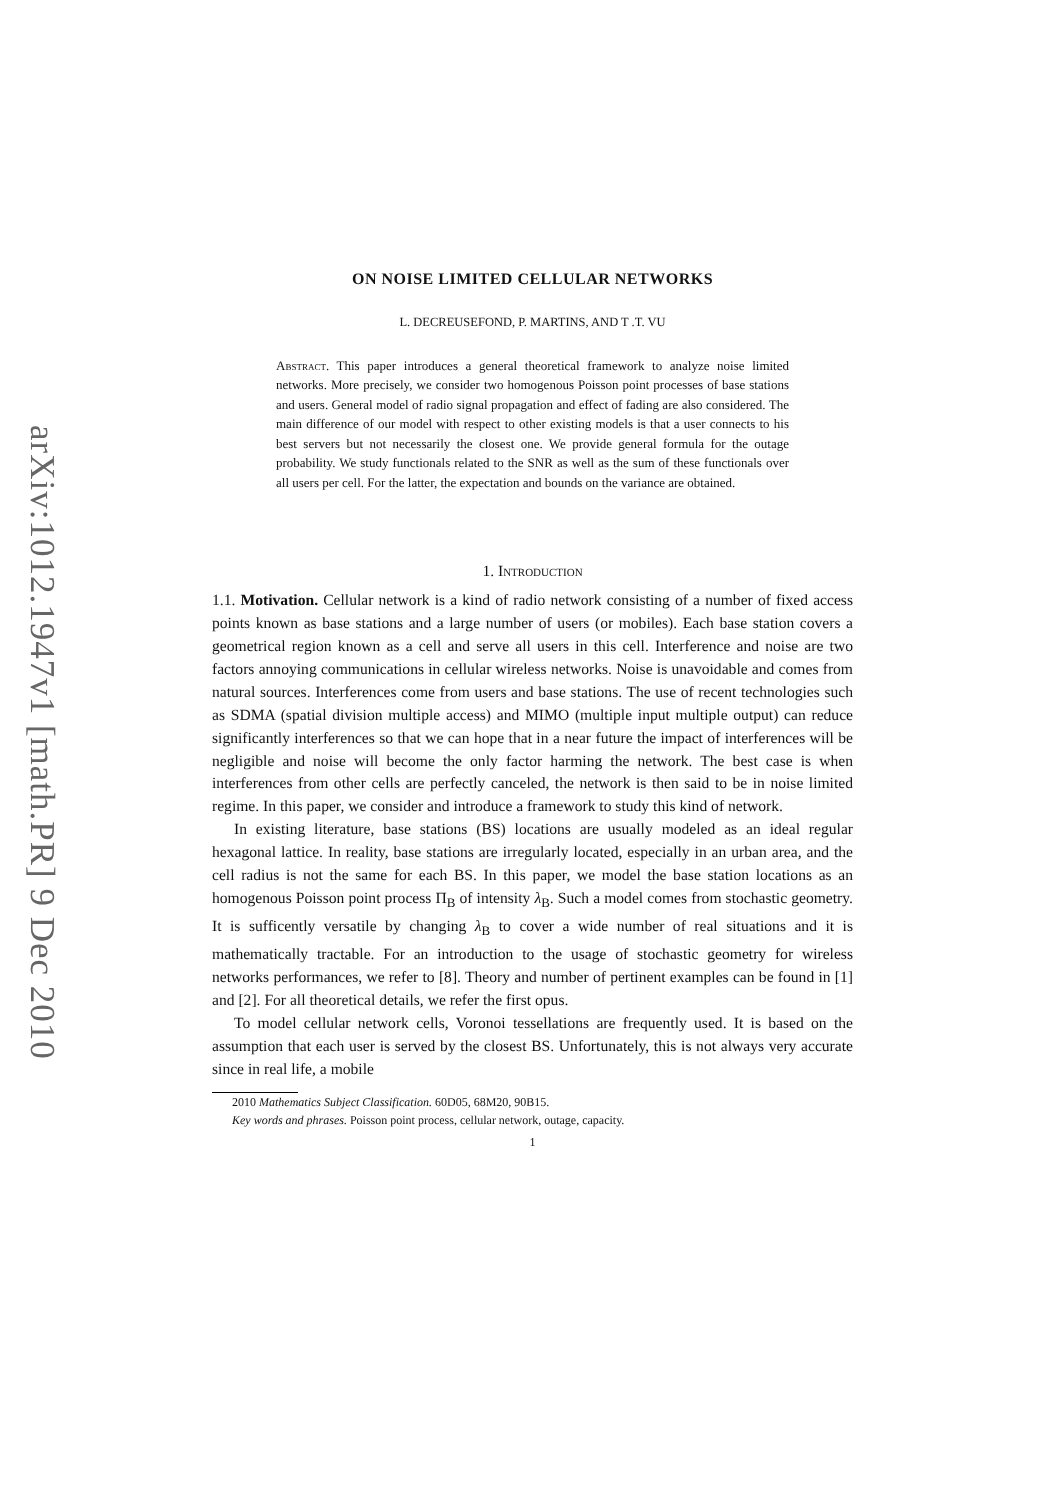arXiv:1012.1947v1 [math.PR] 9 Dec 2010
ON NOISE LIMITED CELLULAR NETWORKS
L. DECREUSEFOND, P. MARTINS, AND T .T. VU
Abstract. This paper introduces a general theoretical framework to analyze noise limited networks. More precisely, we consider two homogenous Poisson point processes of base stations and users. General model of radio signal propagation and effect of fading are also considered. The main difference of our model with respect to other existing models is that a user connects to his best servers but not necessarily the closest one. We provide general formula for the outage probability. We study functionals related to the SNR as well as the sum of these functionals over all users per cell. For the latter, the expectation and bounds on the variance are obtained.
1. Introduction
1.1. Motivation. Cellular network is a kind of radio network consisting of a number of fixed access points known as base stations and a large number of users (or mobiles). Each base station covers a geometrical region known as a cell and serve all users in this cell. Interference and noise are two factors annoying communications in cellular wireless networks. Noise is unavoidable and comes from natural sources. Interferences come from users and base stations. The use of recent technologies such as SDMA (spatial division multiple access) and MIMO (multiple input multiple output) can reduce significantly interferences so that we can hope that in a near future the impact of interferences will be negligible and noise will become the only factor harming the network. The best case is when interferences from other cells are perfectly canceled, the network is then said to be in noise limited regime. In this paper, we consider and introduce a framework to study this kind of network.
In existing literature, base stations (BS) locations are usually modeled as an ideal regular hexagonal lattice. In reality, base stations are irregularly located, especially in an urban area, and the cell radius is not the same for each BS. In this paper, we model the base station locations as an homogenous Poisson point process Π<sub>B</sub> of intensity λ<sub>B</sub>. Such a model comes from stochastic geometry. It is sufficently versatile by changing λ<sub>B</sub> to cover a wide number of real situations and it is mathematically tractable. For an introduction to the usage of stochastic geometry for wireless networks performances, we refer to [8]. Theory and number of pertinent examples can be found in [1] and [2]. For all theoretical details, we refer the first opus.
To model cellular network cells, Voronoi tessellations are frequently used. It is based on the assumption that each user is served by the closest BS. Unfortunately, this is not always very accurate since in real life, a mobile
2010 Mathematics Subject Classification. 60D05, 68M20, 90B15.
Key words and phrases. Poisson point process, cellular network, outage, capacity.
1